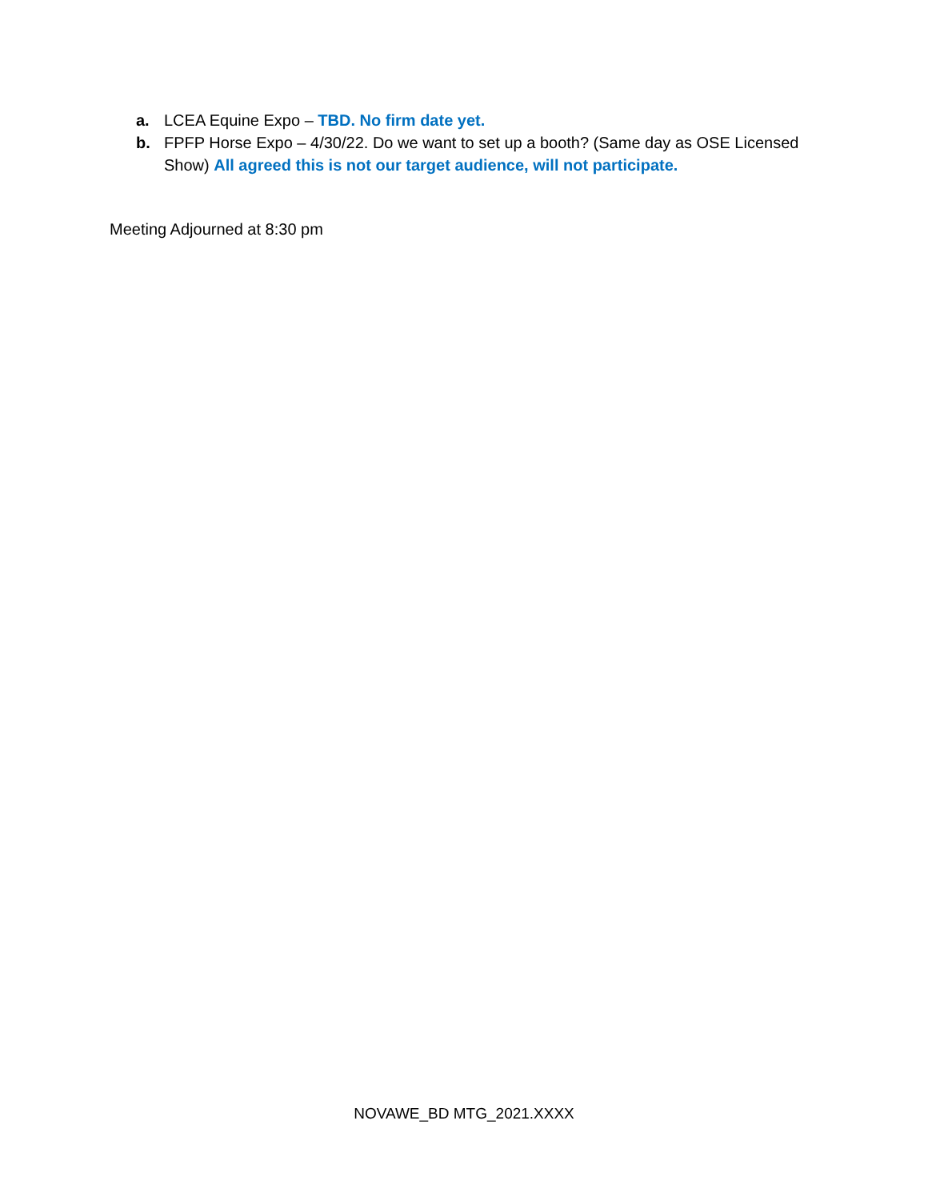a. LCEA Equine Expo – TBD. No firm date yet.
b. FPFP Horse Expo – 4/30/22. Do we want to set up a booth? (Same day as OSE Licensed Show) All agreed this is not our target audience, will not participate.
Meeting Adjourned at 8:30 pm
NOVAWE_BD MTG_2021.XXXX